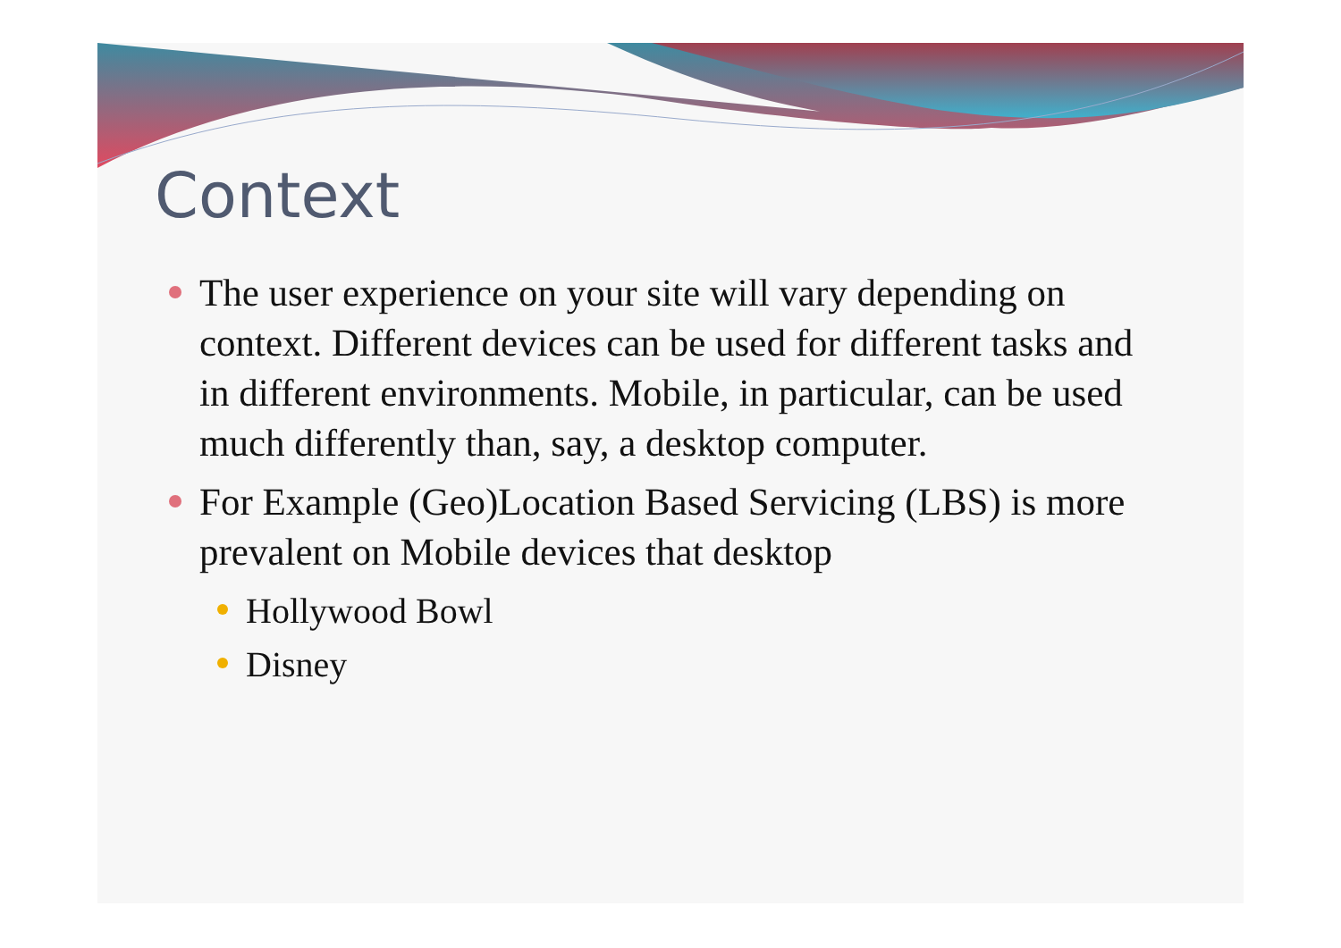Context
The user experience on your site will vary depending on context. Different devices can be used for different tasks and in different environments. Mobile, in particular, can be used much differently than, say, a desktop computer.
For Example (Geo)Location Based Servicing (LBS) is more prevalent on Mobile devices that desktop
Hollywood Bowl
Disney